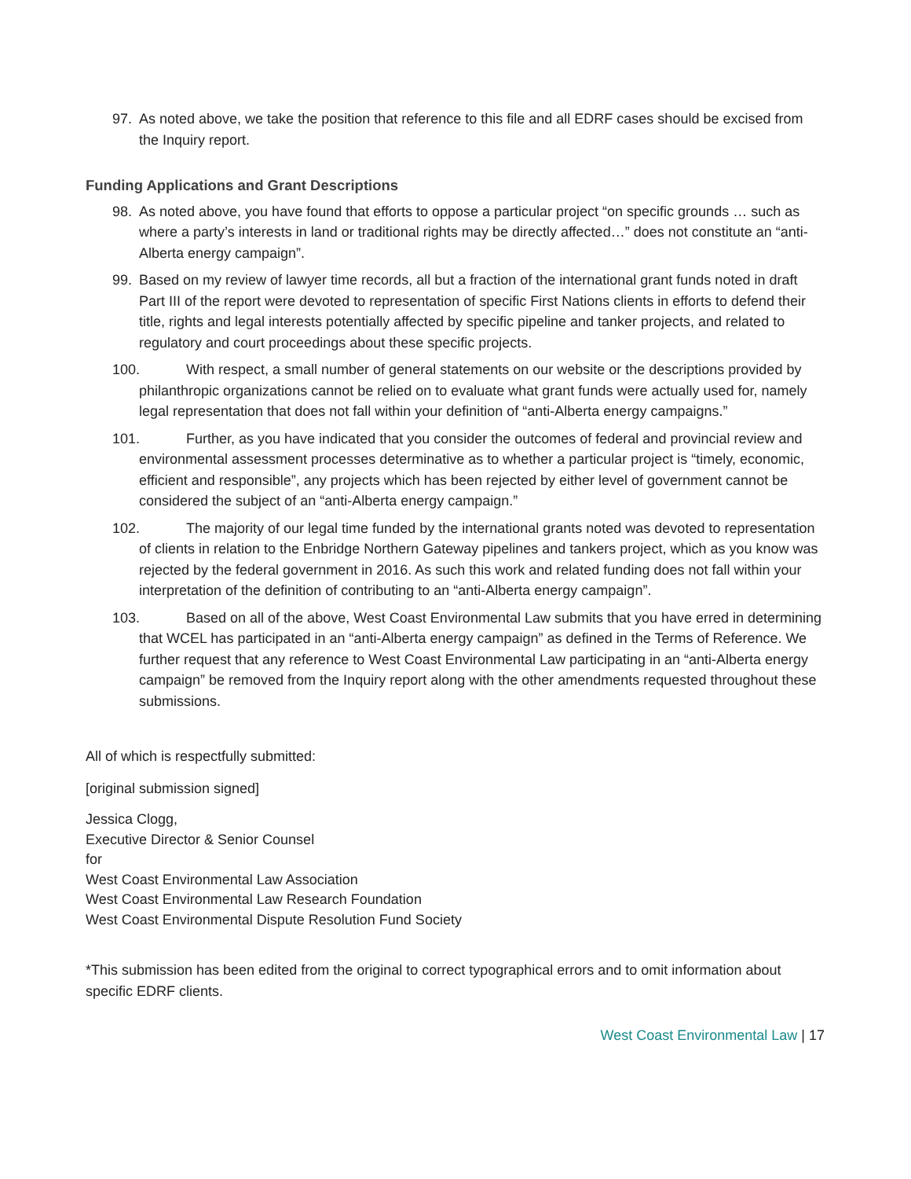97. As noted above, we take the position that reference to this file and all EDRF cases should be excised from the Inquiry report.
Funding Applications and Grant Descriptions
98. As noted above, you have found that efforts to oppose a particular project “on specific grounds … such as where a party’s interests in land or traditional rights may be directly affected…” does not constitute an “anti-Alberta energy campaign”.
99. Based on my review of lawyer time records, all but a fraction of the international grant funds noted in draft Part III of the report were devoted to representation of specific First Nations clients in efforts to defend their title, rights and legal interests potentially affected by specific pipeline and tanker projects, and related to regulatory and court proceedings about these specific projects.
100. With respect, a small number of general statements on our website or the descriptions provided by philanthropic organizations cannot be relied on to evaluate what grant funds were actually used for, namely legal representation that does not fall within your definition of “anti-Alberta energy campaigns.”
101. Further, as you have indicated that you consider the outcomes of federal and provincial review and environmental assessment processes determinative as to whether a particular project is “timely, economic, efficient and responsible”, any projects which has been rejected by either level of government cannot be considered the subject of an “anti-Alberta energy campaign.”
102. The majority of our legal time funded by the international grants noted was devoted to representation of clients in relation to the Enbridge Northern Gateway pipelines and tankers project, which as you know was rejected by the federal government in 2016. As such this work and related funding does not fall within your interpretation of the definition of contributing to an “anti-Alberta energy campaign”.
103. Based on all of the above, West Coast Environmental Law submits that you have erred in determining that WCEL has participated in an “anti-Alberta energy campaign” as defined in the Terms of Reference. We further request that any reference to West Coast Environmental Law participating in an “anti-Alberta energy campaign” be removed from the Inquiry report along with the other amendments requested throughout these submissions.
All of which is respectfully submitted:
[original submission signed]
Jessica Clogg,
Executive Director & Senior Counsel
for
West Coast Environmental Law Association
West Coast Environmental Law Research Foundation
West Coast Environmental Dispute Resolution Fund Society
*This submission has been edited from the original to correct typographical errors and to omit information about specific EDRF clients.
West Coast Environmental Law | 17